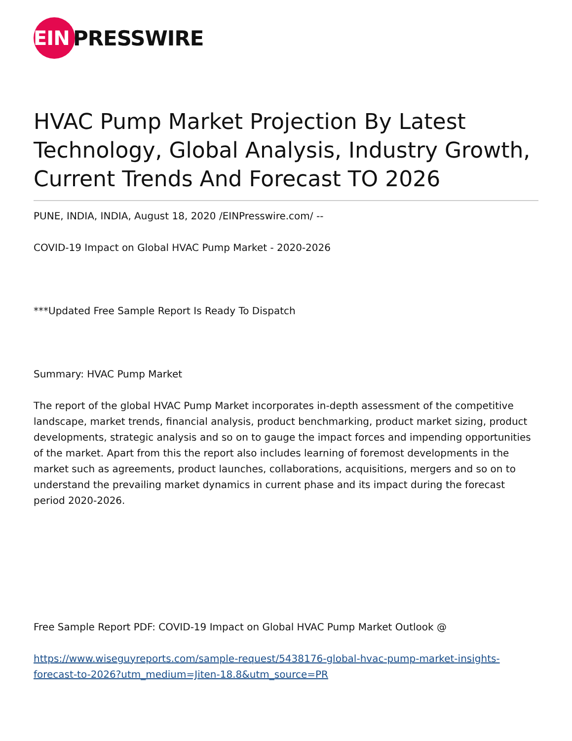EIN
PRESSWIRE
HVAC Pump Market Projection By Latest Technology, Global Analysis, Industry Growth, Current Trends And Forecast TO 2026
PUNE, INDIA, INDIA, August 18, 2020 /EINPresswire.com/ --
COVID-19 Impact on Global HVAC Pump Market - 2020-2026
***Updated Free Sample Report Is Ready To Dispatch
Summary: HVAC Pump Market
The report of the global HVAC Pump Market incorporates in-depth assessment of the competitive landscape, market trends, financial analysis, product benchmarking, product market sizing, product developments, strategic analysis and so on to gauge the impact forces and impending opportunities of the market. Apart from this the report also includes learning of foremost developments in the market such as agreements, product launches, collaborations, acquisitions, mergers and so on to understand the prevailing market dynamics in current phase and its impact during the forecast period 2020-2026.
Free Sample Report PDF: COVID-19 Impact on Global HVAC Pump Market Outlook @
https://www.wiseguyreports.com/sample-request/5438176-global-hvac-pump-market-insights-forecast-to-2026?utm_medium=Jiten-18.8&utm_source=PR